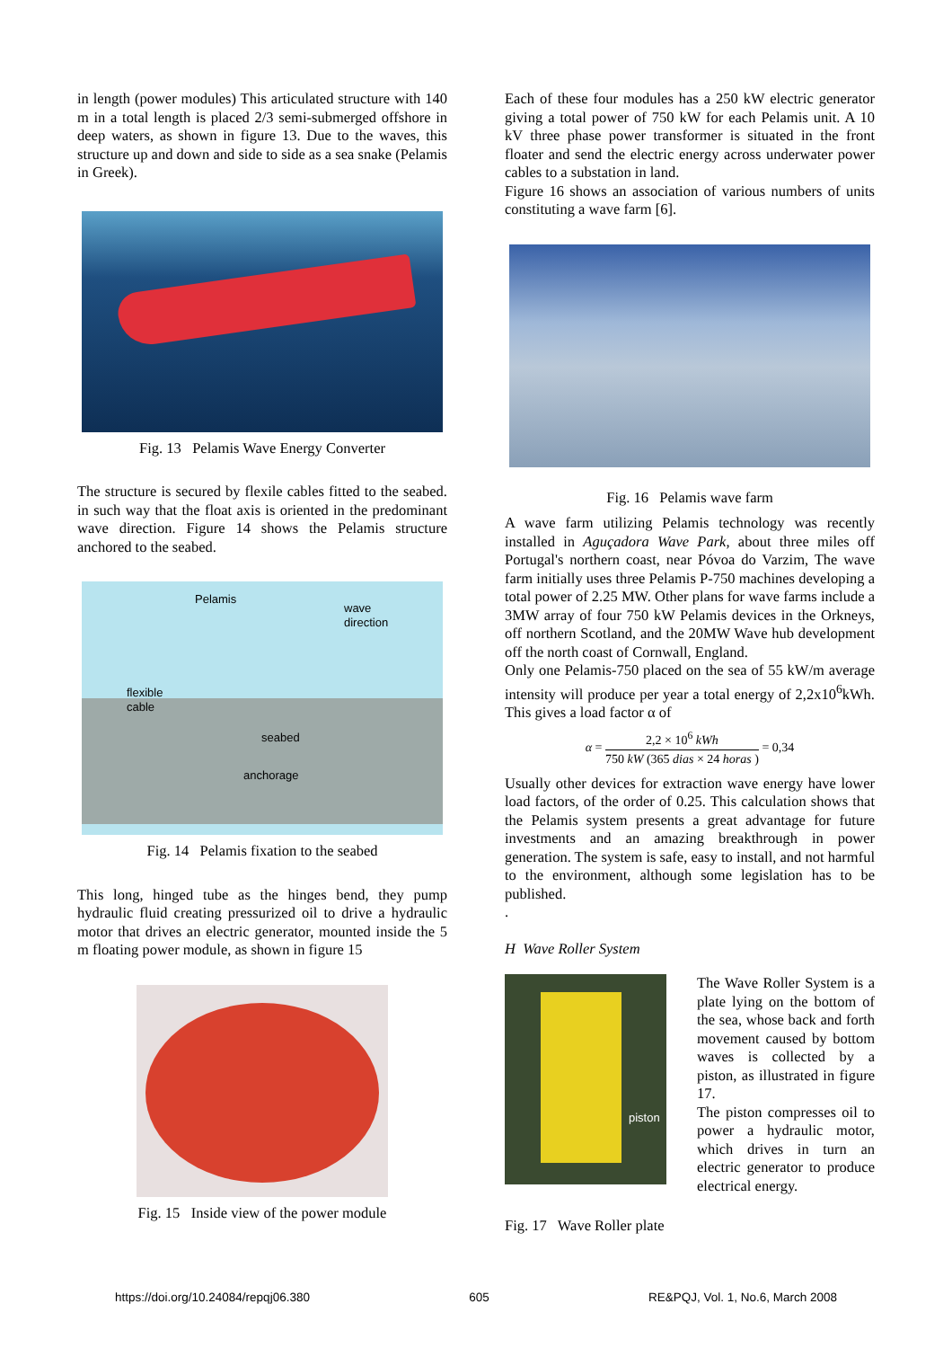in length (power modules) This articulated structure with 140 m in a total length is placed 2/3 semi-submerged offshore in deep waters, as shown in figure 13. Due to the waves, this structure up and down and side to side as a sea snake (Pelamis in Greek).
Fig. 13 Pelamis Wave Energy Converter
The structure is secured by flexile cables fitted to the seabed. in such way that the float axis is oriented in the predominant wave direction. Figure 14 shows the Pelamis structure anchored to the seabed.
Pelamis
wave
direction
flexible
cable
seabed
anchorage
Fig. 14 Pelamis fixation to the seabed
This long, hinged tube as the hinges bend, they pump hydraulic fluid creating pressurized oil to drive a hydraulic motor that drives an electric generator, mounted inside the 5 m floating power module, as shown in figure 15
Fig. 15 Inside view of the power module
Each of these four modules has a 250 kW electric generator giving a total power of 750 kW for each Pelamis unit. A 10 kV three phase power transformer is situated in the front floater and send the electric energy across underwater power cables to a substation in land.
Figure 16 shows an association of various numbers of units constituting a wave farm [6].
Fig. 16 Pelamis wave farm
A wave farm utilizing Pelamis technology was recently installed in Aguçadora Wave Park, about three miles off Portugal's northern coast, near Póvoa do Varzim, The wave farm initially uses three Pelamis P-750 machines developing a total power of 2.25 MW. Other plans for wave farms include a 3MW array of four 750 kW Pelamis devices in the Orkneys, off northern Scotland, and the 20MW Wave hub development off the north coast of Cornwall, England.
Only one Pelamis-750 placed on the sea of 55 kW/m average intensity will produce per year a total energy of 2,2x10<sup>6</sup>kWh. This gives a load factor α of
α = 2,2 × 10<sup>6</sup> kWh 750 kW (365 dias × 24 horas ) = 0,34
Usually other devices for extraction wave energy have lower load factors, of the order of 0.25. This calculation shows that the Pelamis system presents a great advantage for future investments and an amazing breakthrough in power generation. The system is safe, easy to install, and not harmful to the environment, although some legislation has to be published.
.
H Wave Roller System
piston
The Wave Roller System is a plate lying on the bottom of the sea, whose back and forth movement caused by bottom waves is collected by a piston, as illustrated in figure 17.
The piston compresses oil to power a hydraulic motor, which drives in turn an electric generator to produce electrical energy.
Fig. 17 Wave Roller plate
https://doi.org/10.24084/repqj06.380 605 RE&PQJ, Vol. 1, No.6, March 2008